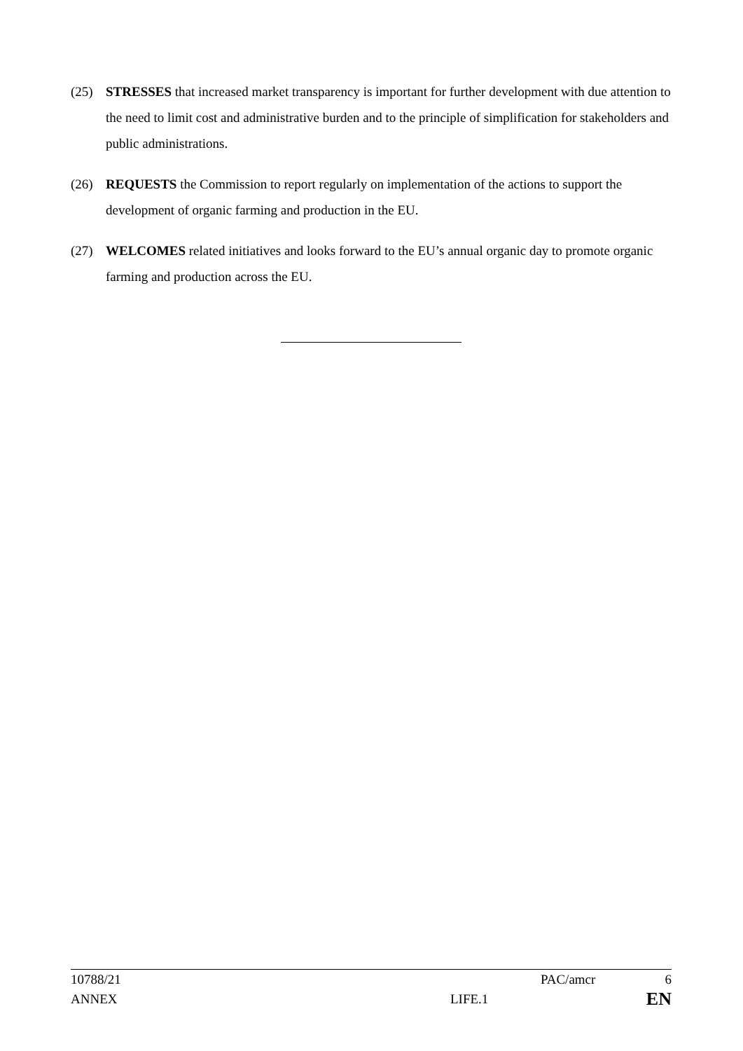(25) STRESSES that increased market transparency is important for further development with due attention to the need to limit cost and administrative burden and to the principle of simplification for stakeholders and public administrations.
(26) REQUESTS the Commission to report regularly on implementation of the actions to support the development of organic farming and production in the EU.
(27) WELCOMES related initiatives and looks forward to the EU’s annual organic day to promote organic farming and production across the EU.
10788/21 PAC/amcr 6
ANNEX LIFE.1 EN